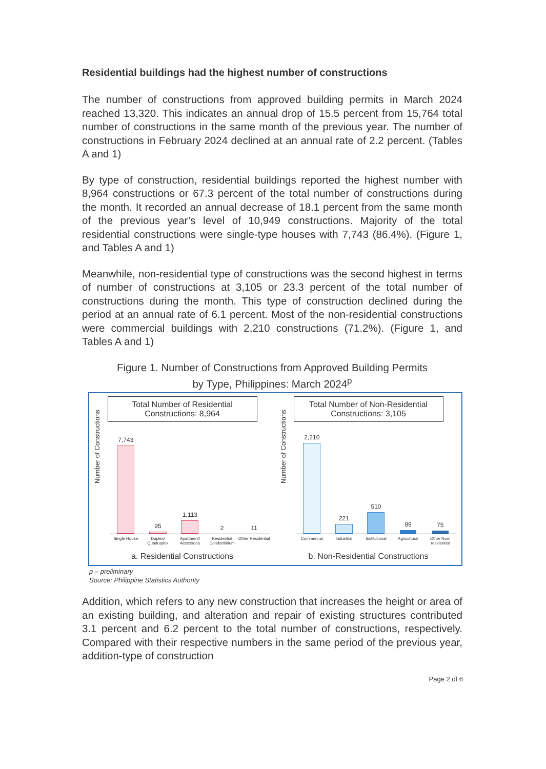Residential buildings had the highest number of constructions
The number of constructions from approved building permits in March 2024 reached 13,320. This indicates an annual drop of 15.5 percent from 15,764 total number of constructions in the same month of the previous year. The number of constructions in February 2024 declined at an annual rate of 2.2 percent. (Tables A and 1)
By type of construction, residential buildings reported the highest number with 8,964 constructions or 67.3 percent of the total number of constructions during the month. It recorded an annual decrease of 18.1 percent from the same month of the previous year’s level of 10,949 constructions. Majority of the total residential constructions were single-type houses with 7,743 (86.4%). (Figure 1, and Tables A and 1)
Meanwhile, non-residential type of constructions was the second highest in terms of number of constructions at 3,105 or 23.3 percent of the total number of constructions during the month. This type of construction declined during the period at an annual rate of 6.1 percent. Most of the non-residential constructions were commercial buildings with 2,210 constructions (71.2%). (Figure 1, and Tables A and 1)
Figure 1. Number of Constructions from Approved Building Permits
by Type, Philippines: March 2024<sup>p</sup>
Total Number of Residential
Constructions: 8,964
Number of Constructions
7,743
95
1,113
2
11
Single House Duplex/ Quadruplex Apartment/ Accessoria Residential Condominium Other Residential
a. Residential Constructions
Total Number of Non-Residential
Constructions: 3,105
Number of Constructions
2,210
221
510
89
75
Commercial Industrial Institutional Agricultural Other Non-residential
b. Non-Residential Constructions
p – preliminary
Source: Philippine Statistics Authority
Addition, which refers to any new construction that increases the height or area of an existing building, and alteration and repair of existing structures contributed 3.1 percent and 6.2 percent to the total number of constructions, respectively. Compared with their respective numbers in the same period of the previous year, addition-type of construction
Page 2 of 6